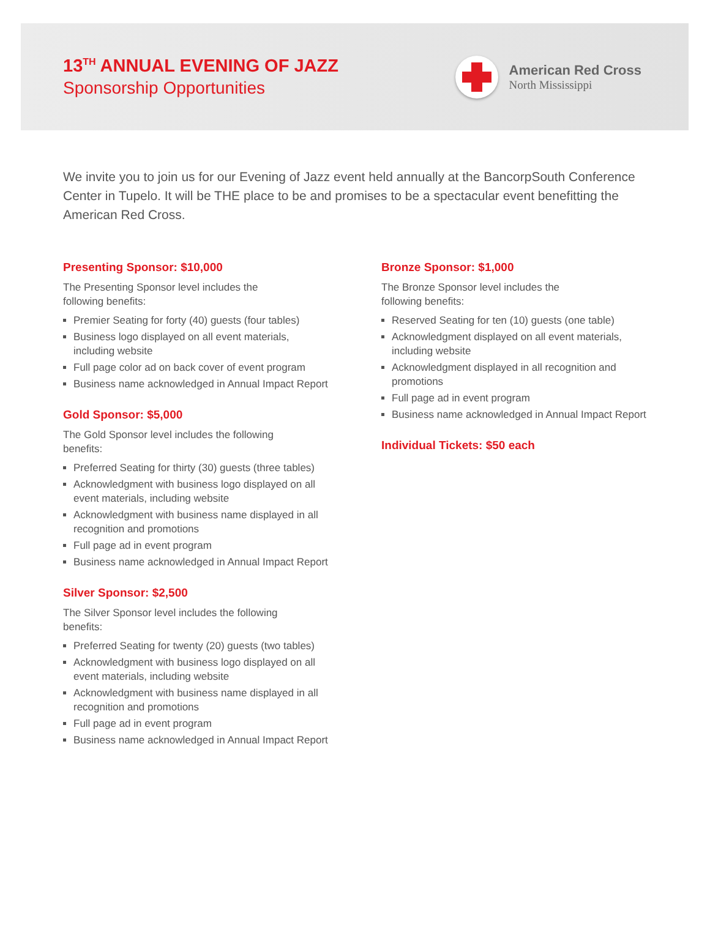13<sup>TH</sup> ANNUAL EVENING OF JAZZ
Sponsorship Opportunities
American Red Cross
North Mississippi
We invite you to join us for our Evening of Jazz event held annually at the BancorpSouth Conference Center in Tupelo. It will be THE place to be and promises to be a spectacular event benefitting the American Red Cross.
Presenting Sponsor: $10,000
The Presenting Sponsor level includes the following benefits:
Premier Seating for forty (40) guests (four tables)
Business logo displayed on all event materials, including website
Full page color ad on back cover of event program
Business name acknowledged in Annual Impact Report
Gold Sponsor: $5,000
The Gold Sponsor level includes the following benefits:
Preferred Seating for thirty (30) guests (three tables)
Acknowledgment with business logo displayed on all event materials, including website
Acknowledgment with business name displayed in all recognition and promotions
Full page ad in event program
Business name acknowledged in Annual Impact Report
Silver Sponsor: $2,500
The Silver Sponsor level includes the following benefits:
Preferred Seating for twenty (20) guests (two tables)
Acknowledgment with business logo displayed on all event materials, including website
Acknowledgment with business name displayed in all recognition and promotions
Full page ad in event program
Business name acknowledged in Annual Impact Report
Bronze Sponsor: $1,000
The Bronze Sponsor level includes the following benefits:
Reserved Seating for ten (10) guests (one table)
Acknowledgment displayed on all event materials, including website
Acknowledgment displayed in all recognition and promotions
Full page ad in event program
Business name acknowledged in Annual Impact Report
Individual Tickets: $50 each